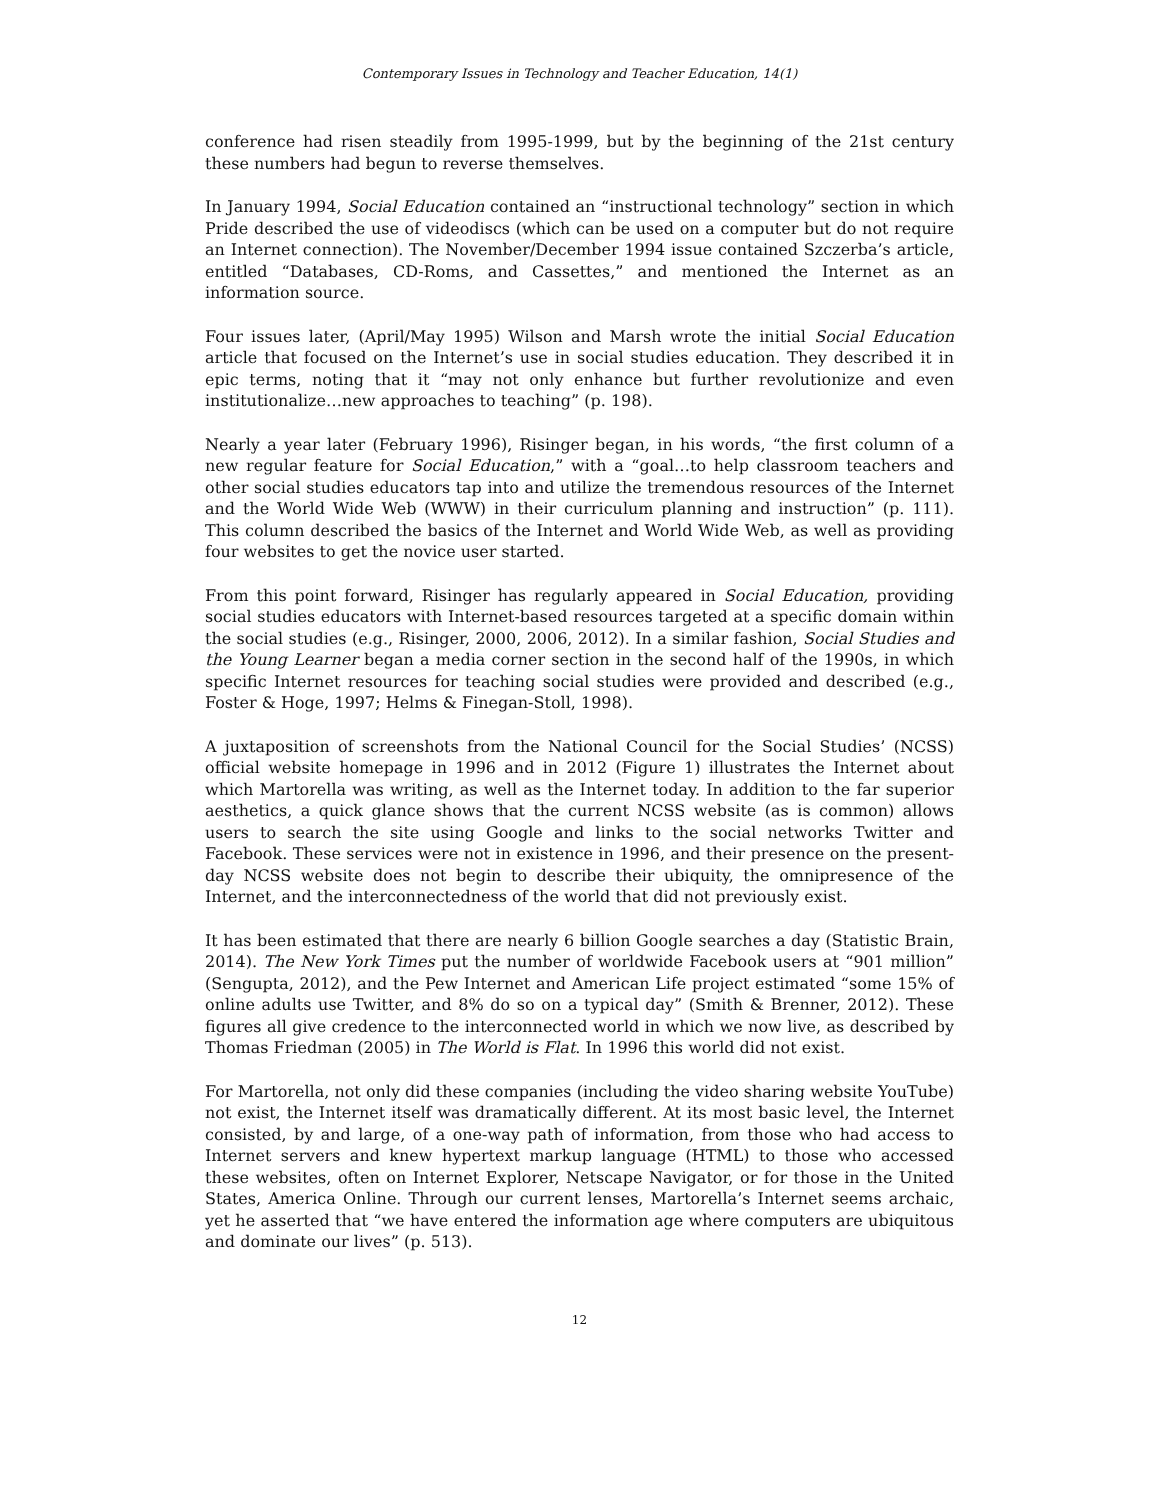Contemporary Issues in Technology and Teacher Education, 14(1)
conference had risen steadily from 1995-1999, but by the beginning of the 21st century these numbers had begun to reverse themselves.
In January 1994, Social Education contained an “instructional technology” section in which Pride described the use of videodiscs (which can be used on a computer but do not require an Internet connection). The November/December 1994 issue contained Szczerba’s article, entitled “Databases, CD-Roms, and Cassettes,” and mentioned the Internet as an information source.
Four issues later, (April/May 1995) Wilson and Marsh wrote the initial Social Education article that focused on the Internet’s use in social studies education. They described it in epic terms, noting that it “may not only enhance but further revolutionize and even institutionalize…new approaches to teaching” (p. 198).
Nearly a year later (February 1996), Risinger began, in his words, “the first column of a new regular feature for Social Education,” with a “goal…to help classroom teachers and other social studies educators tap into and utilize the tremendous resources of the Internet and the World Wide Web (WWW) in their curriculum planning and instruction” (p. 111). This column described the basics of the Internet and World Wide Web, as well as providing four websites to get the novice user started.
From this point forward, Risinger has regularly appeared in Social Education, providing social studies educators with Internet-based resources targeted at a specific domain within the social studies (e.g., Risinger, 2000, 2006, 2012). In a similar fashion, Social Studies and the Young Learner began a media corner section in the second half of the 1990s, in which specific Internet resources for teaching social studies were provided and described (e.g., Foster & Hoge, 1997; Helms & Finegan-Stoll, 1998).
A juxtaposition of screenshots from the National Council for the Social Studies’ (NCSS) official website homepage in 1996 and in 2012 (Figure 1) illustrates the Internet about which Martorella was writing, as well as the Internet today. In addition to the far superior aesthetics, a quick glance shows that the current NCSS website (as is common) allows users to search the site using Google and links to the social networks Twitter and Facebook. These services were not in existence in 1996, and their presence on the present-day NCSS website does not begin to describe their ubiquity, the omnipresence of the Internet, and the interconnectedness of the world that did not previously exist.
It has been estimated that there are nearly 6 billion Google searches a day (Statistic Brain, 2014). The New York Times put the number of worldwide Facebook users at “901 million” (Sengupta, 2012), and the Pew Internet and American Life project estimated “some 15% of online adults use Twitter, and 8% do so on a typical day” (Smith & Brenner, 2012). These figures all give credence to the interconnected world in which we now live, as described by Thomas Friedman (2005) in The World is Flat. In 1996 this world did not exist.
For Martorella, not only did these companies (including the video sharing website YouTube) not exist, the Internet itself was dramatically different. At its most basic level, the Internet consisted, by and large, of a one-way path of information, from those who had access to Internet servers and knew hypertext markup language (HTML) to those who accessed these websites, often on Internet Explorer, Netscape Navigator, or for those in the United States, America Online. Through our current lenses, Martorella’s Internet seems archaic, yet he asserted that “we have entered the information age where computers are ubiquitous and dominate our lives” (p. 513).
12